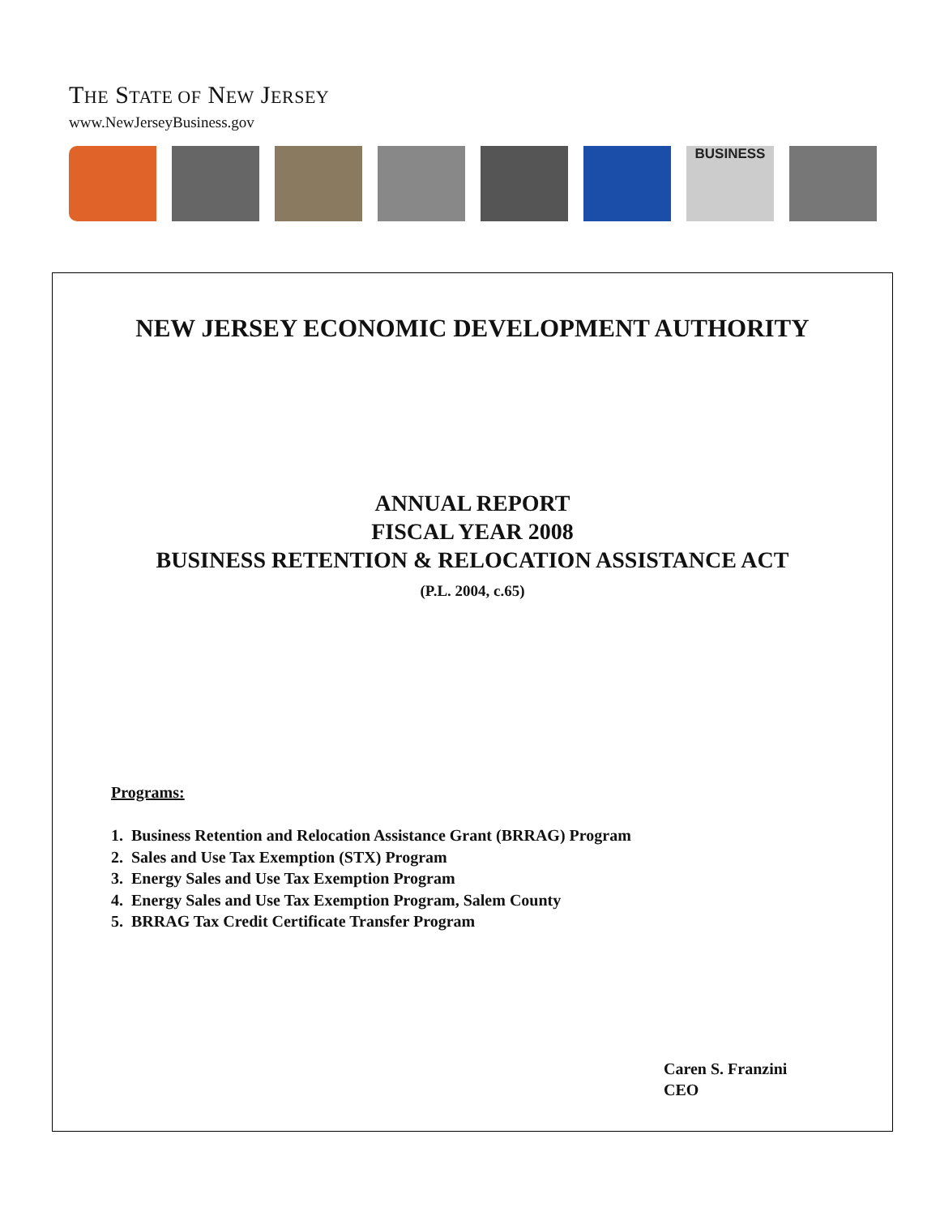THE STATE OF NEW JERSEY
www.NewJerseyBusiness.gov
BUSINESS
NEW JERSEY ECONOMIC DEVELOPMENT AUTHORITY
ANNUAL REPORT
FISCAL YEAR 2008
BUSINESS RETENTION & RELOCATION ASSISTANCE ACT
(P.L. 2004, c.65)
Programs:
1. Business Retention and Relocation Assistance Grant (BRRAG) Program
2. Sales and Use Tax Exemption (STX) Program
3. Energy Sales and Use Tax Exemption Program
4. Energy Sales and Use Tax Exemption Program, Salem County
5. BRRAG Tax Credit Certificate Transfer Program
Caren S. Franzini
CEO